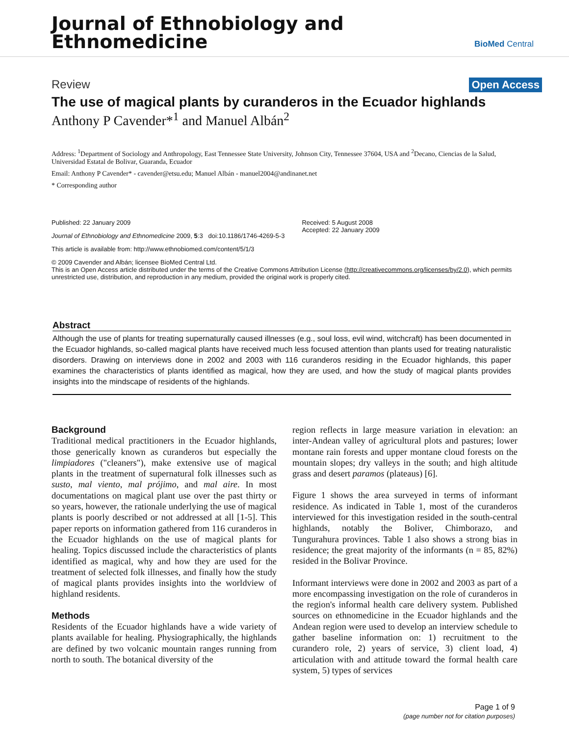Journal of Ethnobiology and
Ethnomedicine
BioMed Central
Review Open Access
The use of magical plants by curanderos in the Ecuador highlands
Anthony P Cavender*<sup>1</sup> and Manuel Albán<sup>2</sup>
Address: <sup>1</sup>Department of Sociology and Anthropology, East Tennessee State University, Johnson City, Tennessee 37604, USA and <sup>2</sup>Decano, Ciencias de la Salud, Universidad Estatal de Bolivar, Guaranda, Ecuador
Email: Anthony P Cavender* - cavender@etsu.edu; Manuel Albán - manuel2004@andinanet.net
* Corresponding author
Published: 22 January 2009
Journal of Ethnobiology and Ethnomedicine 2009, 5:3 doi:10.1186/1746-4269-5-3
Received: 5 August 2008
Accepted: 22 January 2009
This article is available from: http://www.ethnobiomed.com/content/5/1/3
© 2009 Cavender and Albán; licensee BioMed Central Ltd.
This is an Open Access article distributed under the terms of the Creative Commons Attribution License (http://creativecommons.org/licenses/by/2.0), which permits unrestricted use, distribution, and reproduction in any medium, provided the original work is properly cited.
Abstract
Although the use of plants for treating supernaturally caused illnesses (e.g., soul loss, evil wind, witchcraft) has been documented in the Ecuador highlands, so-called magical plants have received much less focused attention than plants used for treating naturalistic disorders. Drawing on interviews done in 2002 and 2003 with 116 curanderos residing in the Ecuador highlands, this paper examines the characteristics of plants identified as magical, how they are used, and how the study of magical plants provides insights into the mindscape of residents of the highlands.
Background
Traditional medical practitioners in the Ecuador highlands, those generically known as curanderos but especially the limpiadores ("cleaners"), make extensive use of magical plants in the treatment of supernatural folk illnesses such as susto, mal viento, mal prójimo, and mal aire. In most documentations on magical plant use over the past thirty or so years, however, the rationale underlying the use of magical plants is poorly described or not addressed at all [1-5]. This paper reports on information gathered from 116 curanderos in the Ecuador highlands on the use of magical plants for healing. Topics discussed include the characteristics of plants identified as magical, why and how they are used for the treatment of selected folk illnesses, and finally how the study of magical plants provides insights into the worldview of highland residents.
Methods
Residents of the Ecuador highlands have a wide variety of plants available for healing. Physiographically, the highlands are defined by two volcanic mountain ranges running from north to south. The botanical diversity of the
region reflects in large measure variation in elevation: an inter-Andean valley of agricultural plots and pastures; lower montane rain forests and upper montane cloud forests on the mountain slopes; dry valleys in the south; and high altitude grass and desert paramos (plateaus) [6].
Figure 1 shows the area surveyed in terms of informant residence. As indicated in Table 1, most of the curanderos interviewed for this investigation resided in the south-central highlands, notably the Boliver, Chimborazo, and Tungurahura provinces. Table 1 also shows a strong bias in residence; the great majority of the informants (n = 85, 82%) resided in the Bolivar Province.
Informant interviews were done in 2002 and 2003 as part of a more encompassing investigation on the role of curanderos in the region's informal health care delivery system. Published sources on ethnomedicine in the Ecuador highlands and the Andean region were used to develop an interview schedule to gather baseline information on: 1) recruitment to the curandero role, 2) years of service, 3) client load, 4) articulation with and attitude toward the formal health care system, 5) types of services
Page 1 of 9
(page number not for citation purposes)